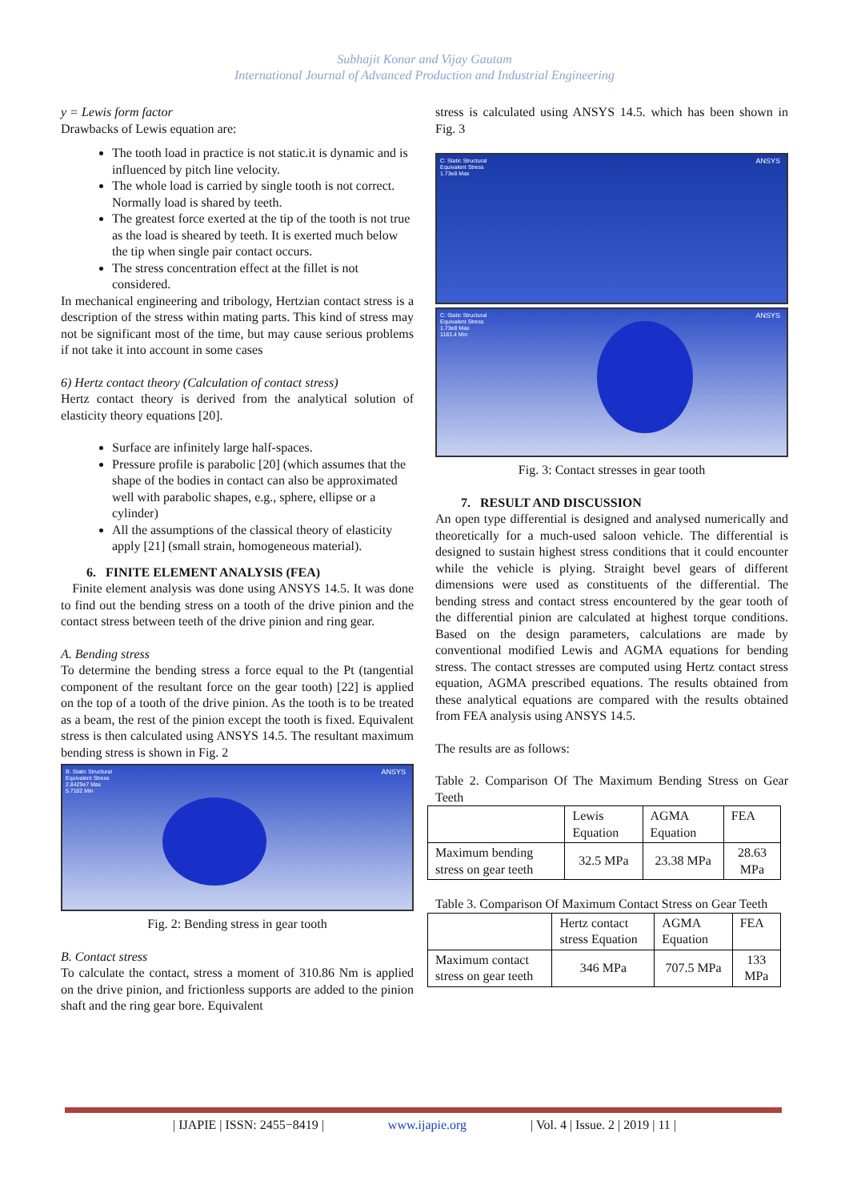Subhajit Konar and Vijay Gautam
International Journal of Advanced Production and Industrial Engineering
y = Lewis form factor
Drawbacks of Lewis equation are:
The tooth load in practice is not static.it is dynamic and is influenced by pitch line velocity.
The whole load is carried by single tooth is not correct. Normally load is shared by teeth.
The greatest force exerted at the tip of the tooth is not true as the load is sheared by teeth. It is exerted much below the tip when single pair contact occurs.
The stress concentration effect at the fillet is not considered.
In mechanical engineering and tribology, Hertzian contact stress is a description of the stress within mating parts. This kind of stress may not be significant most of the time, but may cause serious problems if not take it into account in some cases
6) Hertz contact theory (Calculation of contact stress)
Hertz contact theory is derived from the analytical solution of elasticity theory equations [20].
Surface are infinitely large half-spaces.
Pressure profile is parabolic [20] (which assumes that the shape of the bodies in contact can also be approximated well with parabolic shapes, e.g., sphere, ellipse or a cylinder)
All the assumptions of the classical theory of elasticity apply [21] (small strain, homogeneous material).
6. FINITE ELEMENT ANALYSIS (FEA)
Finite element analysis was done using ANSYS 14.5. It was done to find out the bending stress on a tooth of the drive pinion and the contact stress between teeth of the drive pinion and ring gear.
A. Bending stress
To determine the bending stress a force equal to the Pt (tangential component of the resultant force on the gear tooth) [22] is applied on the top of a tooth of the drive pinion. As the tooth is to be treated as a beam, the rest of the pinion except the tooth is fixed. Equivalent stress is then calculated using ANSYS 14.5. The resultant maximum bending stress is shown in Fig. 2
B: Static Structural
Equivalent Stress
2.8429e7 Max
5.7102 Min
ANSYS
Fig. 2: Bending stress in gear tooth
B. Contact stress
To calculate the contact, stress a moment of 310.86 Nm is applied on the drive pinion, and frictionless supports are added to the pinion shaft and the ring gear bore. Equivalent
stress is calculated using ANSYS 14.5. which has been shown in Fig. 3
C: Static Structural
Equivalent Stress
1.73e8 Max
ANSYS
C: Static Structural
Equivalent Stress
1.73e8 Max
1181.4 Min
ANSYS
Fig. 3: Contact stresses in gear tooth
7. RESULT AND DISCUSSION
An open type differential is designed and analysed numerically and theoretically for a much-used saloon vehicle. The differential is designed to sustain highest stress conditions that it could encounter while the vehicle is plying. Straight bevel gears of different dimensions were used as constituents of the differential. The bending stress and contact stress encountered by the gear tooth of the differential pinion are calculated at highest torque conditions. Based on the design parameters, calculations are made by conventional modified Lewis and AGMA equations for bending stress. The contact stresses are computed using Hertz contact stress equation, AGMA prescribed equations. The results obtained from these analytical equations are compared with the results obtained from FEA analysis using ANSYS 14.5.
The results are as follows:
Table 2. Comparison Of The Maximum Bending Stress on Gear Teeth
| | Lewis Equation | AGMA Equation | FEA |
| --- | --- | --- | --- |
| Maximum bending stress on gear teeth | 32.5 MPa | 23.38 MPa | 28.63 MPa |
Table 3. Comparison Of Maximum Contact Stress on Gear Teeth
| | Hertz contact stress Equation | AGMA Equation | FEA |
| --- | --- | --- | --- |
| Maximum contact stress on gear teeth | 346 MPa | 707.5 MPa | 133 MPa |
| IJAPIE | ISSN: 2455−8419 | www.ijapie.org | Vol. 4 | Issue. 2 | 2019 | 11 |